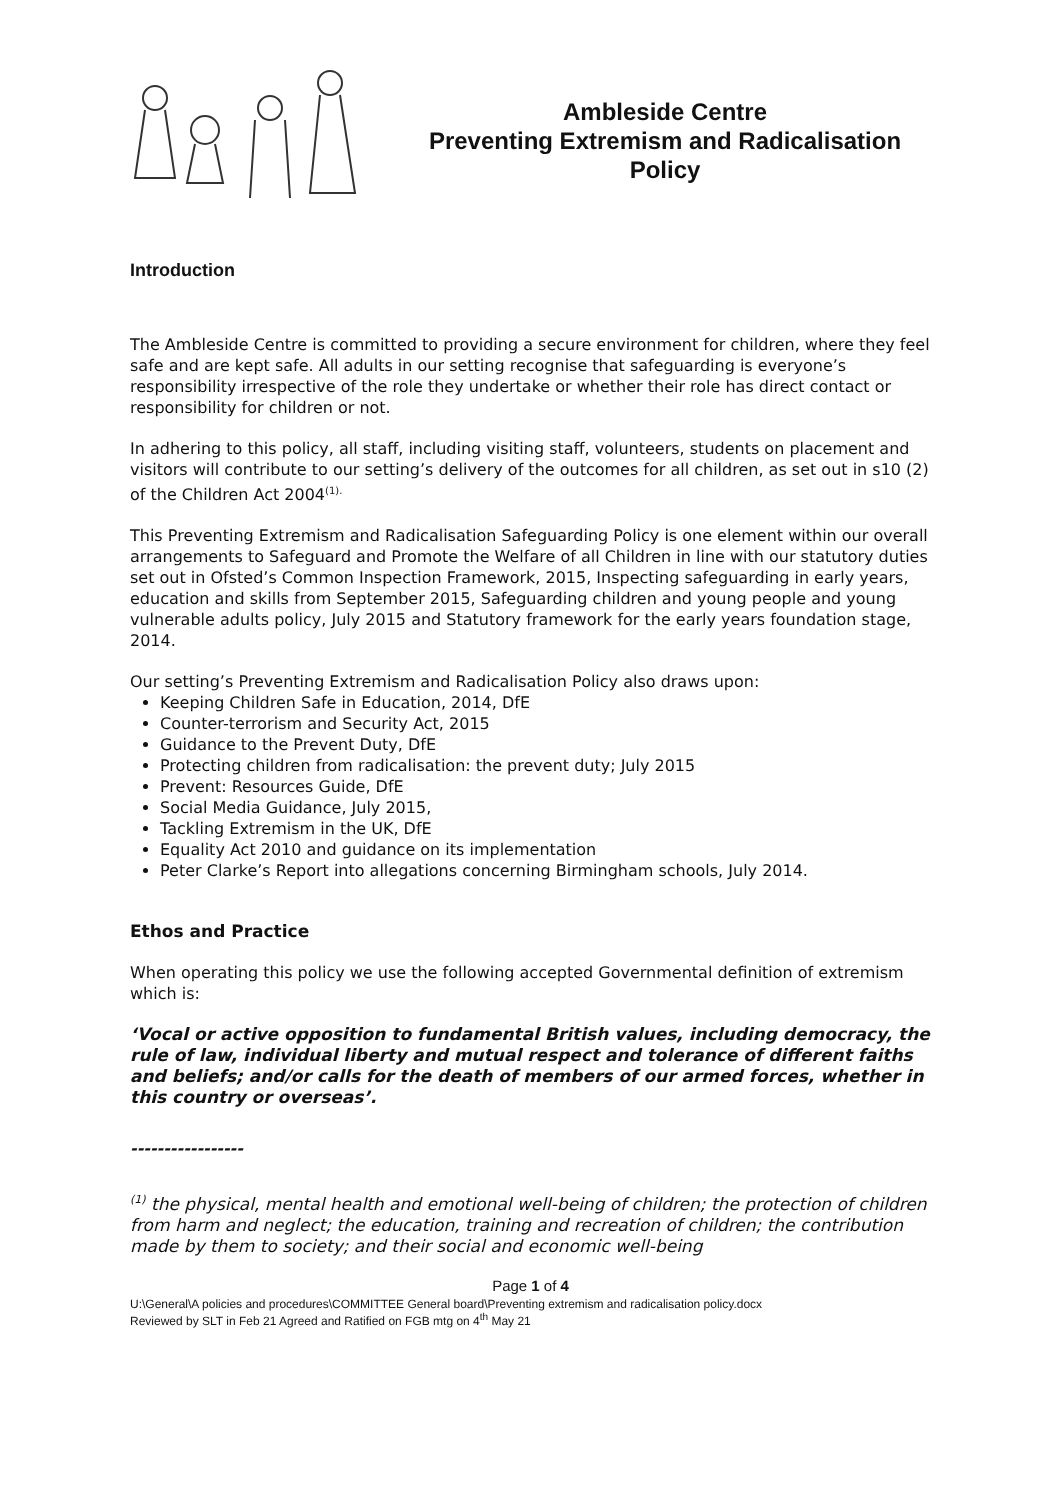Ambleside Centre
Preventing Extremism and Radicalisation
Policy
Introduction
The Ambleside Centre is committed to providing a secure environment for children, where they feel safe and are kept safe. All adults in our setting recognise that safeguarding is everyone’s responsibility irrespective of the role they undertake or whether their role has direct contact or responsibility for children or not.
In adhering to this policy, all staff, including visiting staff, volunteers, students on placement and visitors will contribute to our setting’s delivery of the outcomes for all children, as set out in s10 (2) of the Children Act 2004<sup>(1).</sup>
This Preventing Extremism and Radicalisation Safeguarding Policy is one element within our overall arrangements to Safeguard and Promote the Welfare of all Children in line with our statutory duties set out in Ofsted’s Common Inspection Framework, 2015, Inspecting safeguarding in early years, education and skills from September 2015, Safeguarding children and young people and young vulnerable adults policy, July 2015 and Statutory framework for the early years foundation stage, 2014.
Our setting’s Preventing Extremism and Radicalisation Policy also draws upon:
Keeping Children Safe in Education, 2014, DfE
Counter-terrorism and Security Act, 2015
Guidance to the Prevent Duty, DfE
Protecting children from radicalisation: the prevent duty; July 2015
Prevent: Resources Guide, DfE
Social Media Guidance, July 2015,
Tackling Extremism in the UK, DfE
Equality Act 2010 and guidance on its implementation
Peter Clarke’s Report into allegations concerning Birmingham schools, July 2014.
Ethos and Practice
When operating this policy we use the following accepted Governmental definition of extremism which is:
‘Vocal or active opposition to fundamental British values, including democracy, the rule of law, individual liberty and mutual respect and tolerance of different faiths and beliefs; and/or calls for the death of members of our armed forces, whether in this country or overseas’.
-----------------
<sup>(1)</sup> the physical, mental health and emotional well-being of children; the protection of children from harm and neglect; the education, training and recreation of children; the contribution made by them to society; and their social and economic well-being
Page 1 of 4
U:\General\A policies and procedures\COMMITTEE General board\Preventing extremism and radicalisation policy.docx
Reviewed by SLT in Feb 21 Agreed and Ratified on FGB mtg on 4<sup>th</sup> May 21